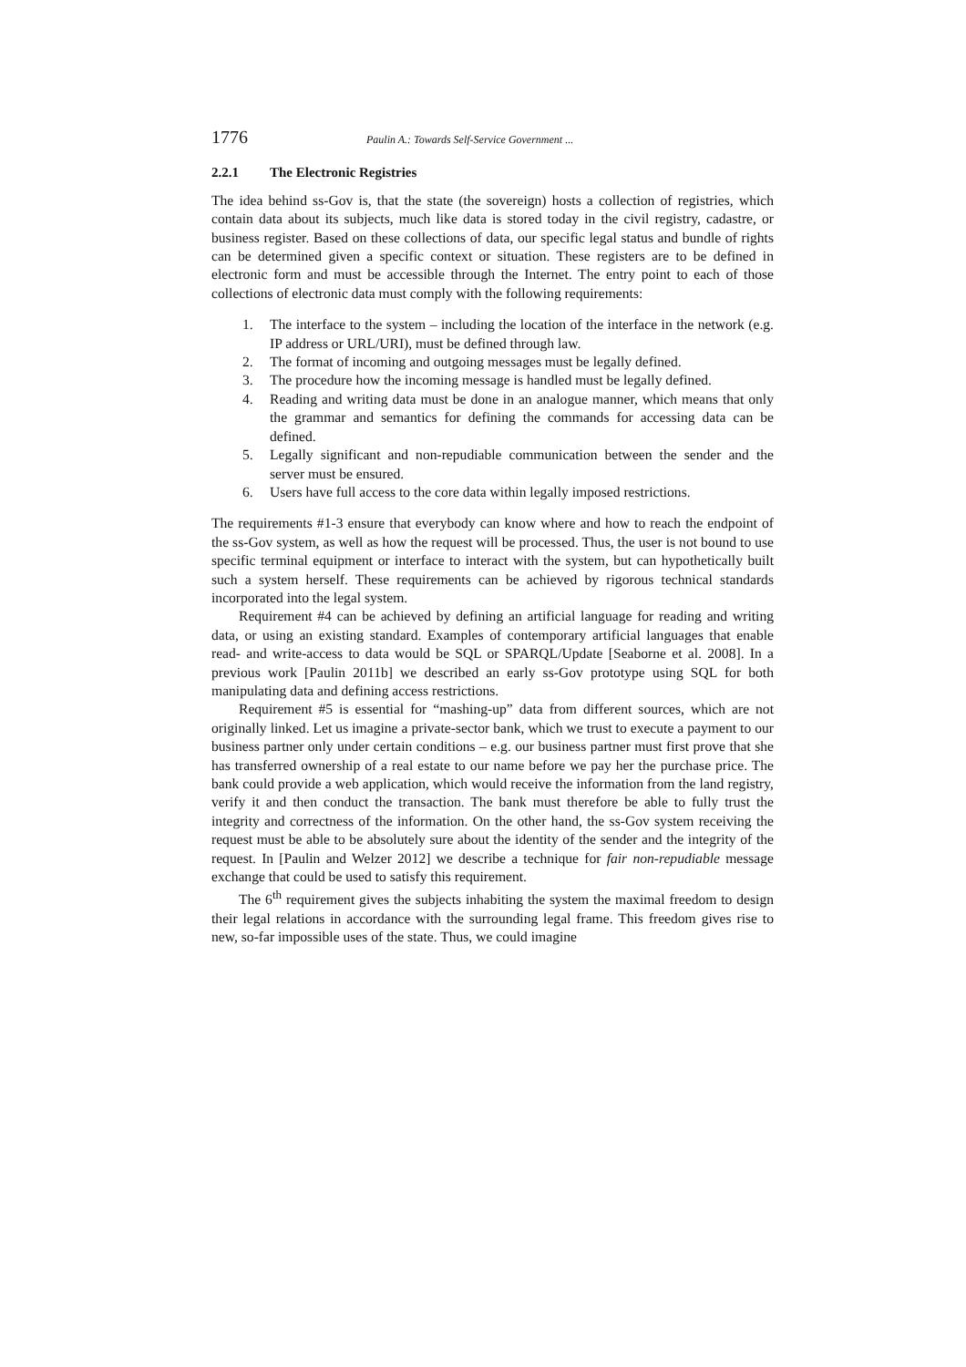1776 Paulin A.: Towards Self-Service Government ...
2.2.1 The Electronic Registries
The idea behind ss-Gov is, that the state (the sovereign) hosts a collection of registries, which contain data about its subjects, much like data is stored today in the civil registry, cadastre, or business register. Based on these collections of data, our specific legal status and bundle of rights can be determined given a specific context or situation. These registers are to be defined in electronic form and must be accessible through the Internet. The entry point to each of those collections of electronic data must comply with the following requirements:
1. The interface to the system – including the location of the interface in the network (e.g. IP address or URL/URI), must be defined through law.
2. The format of incoming and outgoing messages must be legally defined.
3. The procedure how the incoming message is handled must be legally defined.
4. Reading and writing data must be done in an analogue manner, which means that only the grammar and semantics for defining the commands for accessing data can be defined.
5. Legally significant and non-repudiable communication between the sender and the server must be ensured.
6. Users have full access to the core data within legally imposed restrictions.
The requirements #1-3 ensure that everybody can know where and how to reach the endpoint of the ss-Gov system, as well as how the request will be processed. Thus, the user is not bound to use specific terminal equipment or interface to interact with the system, but can hypothetically built such a system herself. These requirements can be achieved by rigorous technical standards incorporated into the legal system.
Requirement #4 can be achieved by defining an artificial language for reading and writing data, or using an existing standard. Examples of contemporary artificial languages that enable read- and write-access to data would be SQL or SPARQL/Update [Seaborne et al. 2008]. In a previous work [Paulin 2011b] we described an early ss-Gov prototype using SQL for both manipulating data and defining access restrictions.
Requirement #5 is essential for “mashing-up” data from different sources, which are not originally linked. Let us imagine a private-sector bank, which we trust to execute a payment to our business partner only under certain conditions – e.g. our business partner must first prove that she has transferred ownership of a real estate to our name before we pay her the purchase price. The bank could provide a web application, which would receive the information from the land registry, verify it and then conduct the transaction. The bank must therefore be able to fully trust the integrity and correctness of the information. On the other hand, the ss-Gov system receiving the request must be able to be absolutely sure about the identity of the sender and the integrity of the request. In [Paulin and Welzer 2012] we describe a technique for fair non-repudiable message exchange that could be used to satisfy this requirement.
The 6<sup>th</sup> requirement gives the subjects inhabiting the system the maximal freedom to design their legal relations in accordance with the surrounding legal frame. This freedom gives rise to new, so-far impossible uses of the state. Thus, we could imagine